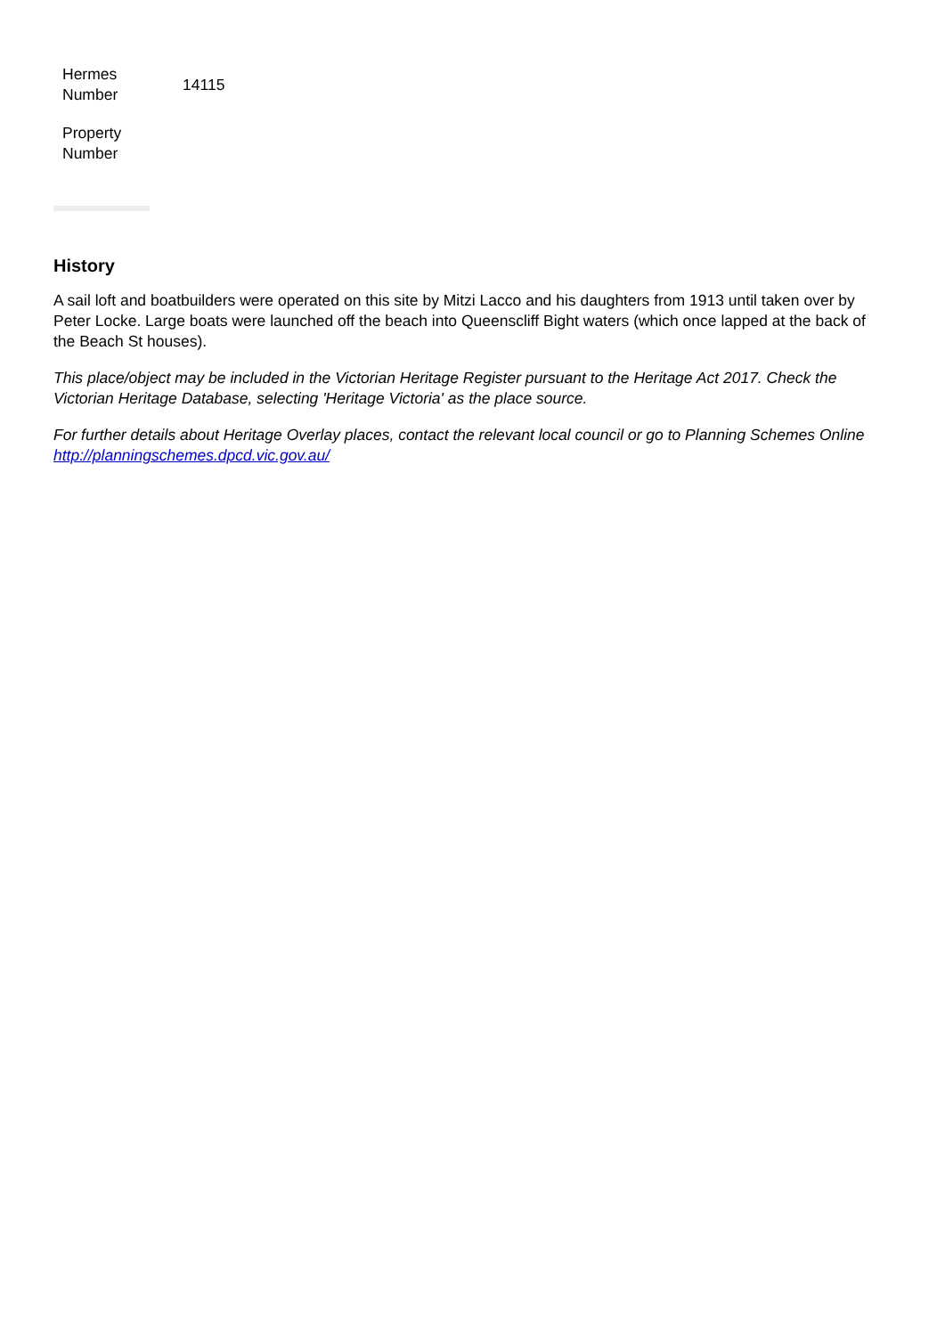| Hermes Number | 14115 |
| Property Number | |
History
A sail loft and boatbuilders were operated on this site by Mitzi Lacco and his daughters from 1913 until taken over by Peter Locke. Large boats were launched off the beach into Queenscliff Bight waters (which once lapped at the back of the Beach St houses).
This place/object may be included in the Victorian Heritage Register pursuant to the Heritage Act 2017. Check the Victorian Heritage Database, selecting 'Heritage Victoria' as the place source.
For further details about Heritage Overlay places, contact the relevant local council or go to Planning Schemes Online http://planningschemes.dpcd.vic.gov.au/